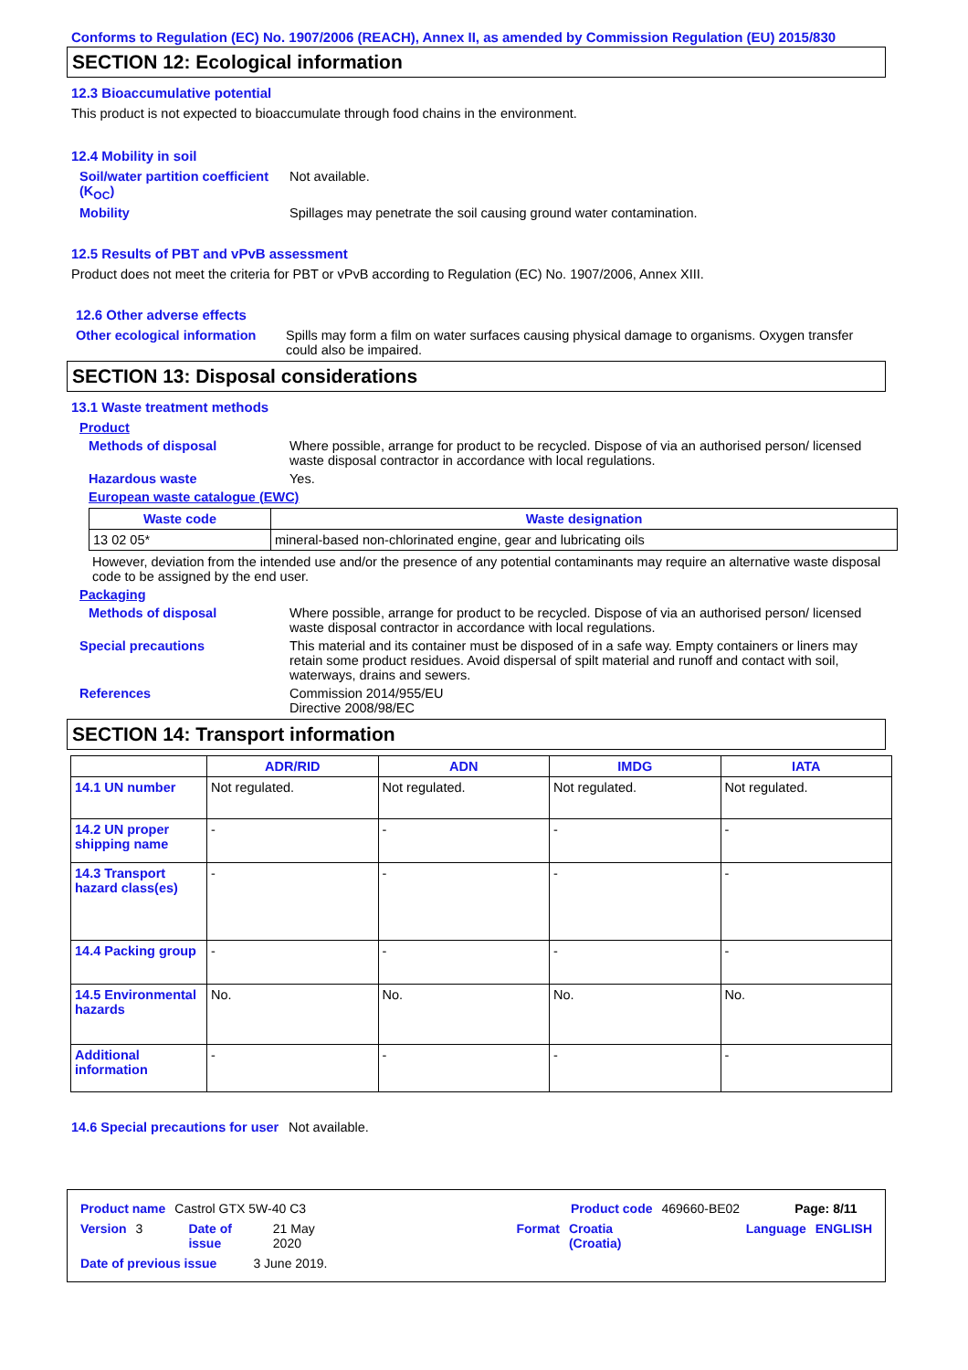Conforms to Regulation (EC) No. 1907/2006 (REACH), Annex II, as amended by Commission Regulation (EU) 2015/830
SECTION 12: Ecological information
12.3 Bioaccumulative potential
This product is not expected to bioaccumulate through food chains in the environment.
12.4 Mobility in soil
Soil/water partition coefficient (K<sub>OC</sub>)
Not available.
Mobility Spillages may penetrate the soil causing ground water contamination.
12.5 Results of PBT and vPvB assessment
Product does not meet the criteria for PBT or vPvB according to Regulation (EC) No. 1907/2006, Annex XIII.
12.6 Other adverse effects
Other ecological information
Spills may form a film on water surfaces causing physical damage to organisms. Oxygen transfer could also be impaired.
SECTION 13: Disposal considerations
13.1 Waste treatment methods
Product
Methods of disposal Where possible, arrange for product to be recycled. Dispose of via an authorised person/ licensed waste disposal contractor in accordance with local regulations.
Hazardous waste Yes.
European waste catalogue (EWC)
| Waste code | Waste designation |
| --- | --- |
| 13 02 05* | mineral-based non-chlorinated engine, gear and lubricating oils |
However, deviation from the intended use and/or the presence of any potential contaminants may require an alternative waste disposal code to be assigned by the end user.
Packaging
Methods of disposal Where possible, arrange for product to be recycled. Dispose of via an authorised person/ licensed waste disposal contractor in accordance with local regulations.
Special precautions This material and its container must be disposed of in a safe way. Empty containers or liners may retain some product residues. Avoid dispersal of spilt material and runoff and contact with soil, waterways, drains and sewers.
References Commission 2014/955/EU
Directive 2008/98/EC
SECTION 14: Transport information
| | ADR/RID | ADN | IMDG | IATA |
| --- | --- | --- | --- | --- |
| 14.1 UN number | Not regulated. | Not regulated. | Not regulated. | Not regulated. |
| 14.2 UN proper shipping name | - | - | - | - |
| 14.3 Transport hazard class(es) | - | - | - | - |
| 14.4 Packing group | - | - | - | - |
| 14.5 Environmental hazards | No. | No. | No. | No. |
| Additional information | - | - | - | - |
14.6 Special precautions for user
Not available.
Product name Castrol GTX 5W-40 C3 Product code 469660-BE02 Page: 8/11
Version 3 Date of issue 21 May 2020 Format Croatia (Croatia) Language ENGLISH
Date of previous issue 3 June 2019.